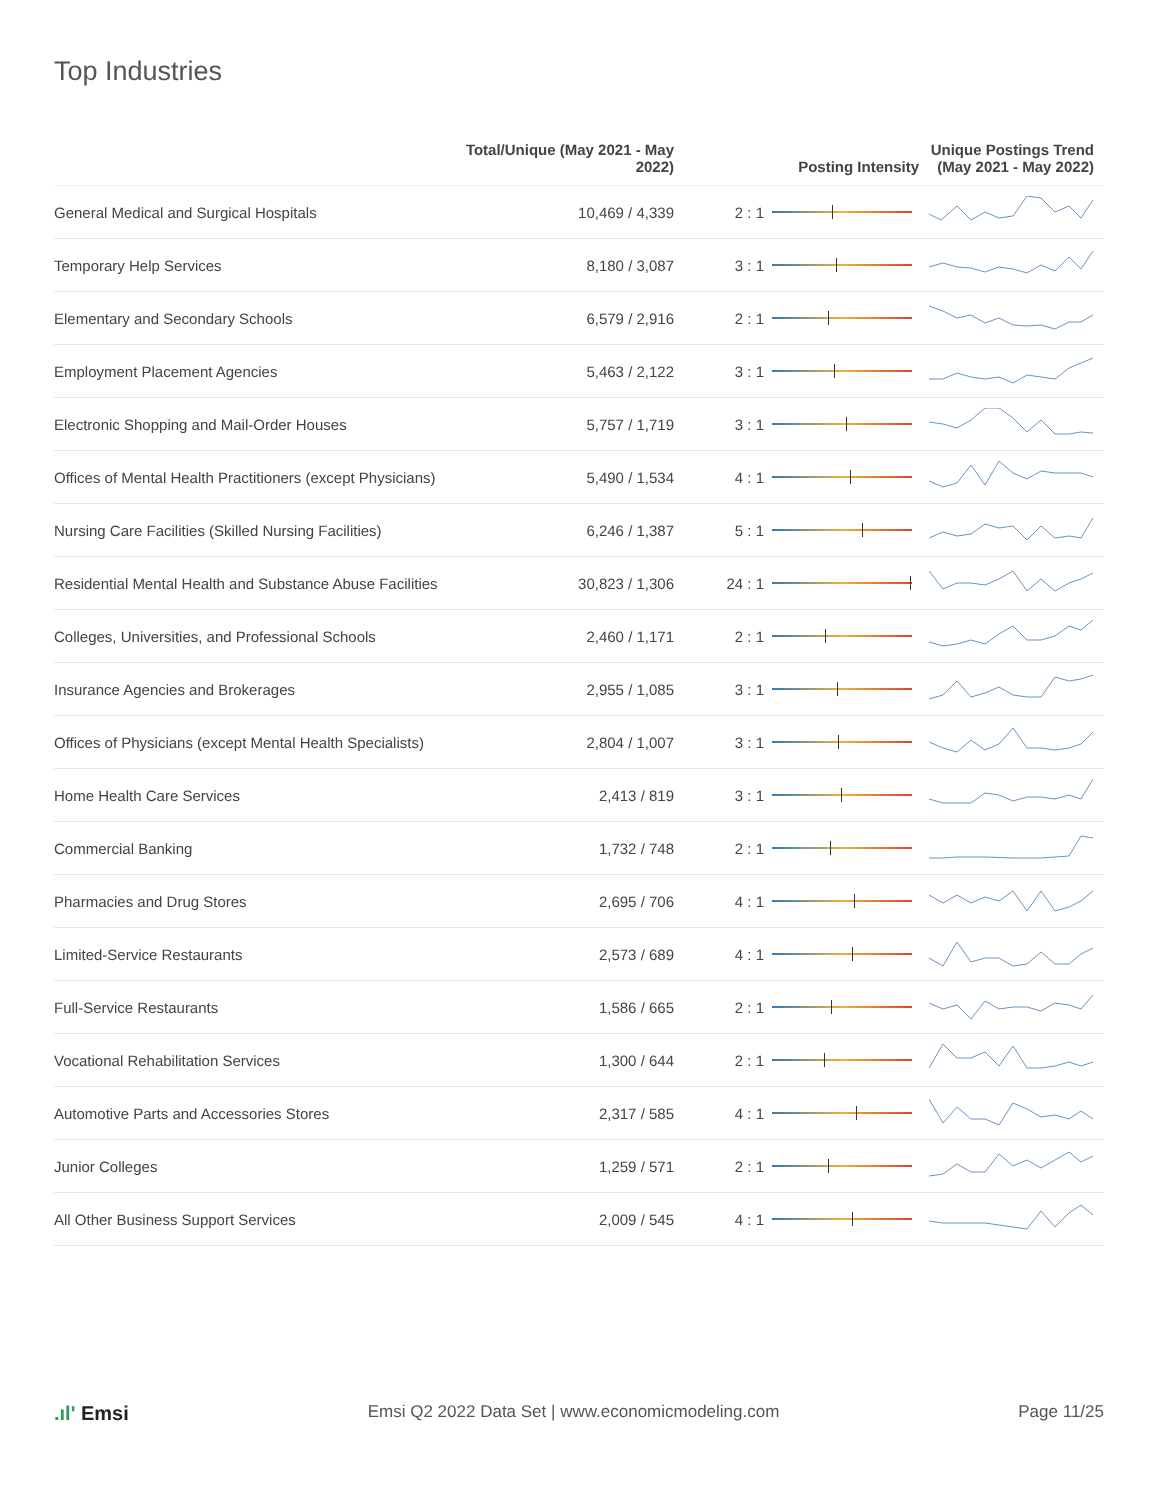Top Industries
| | Total/Unique (May 2021 - May 2022) | Posting Intensity | | Unique Postings Trend (May 2021 - May 2022) |
| --- | --- | --- | --- | --- |
| General Medical and Surgical Hospitals | 10,469 / 4,339 | 2 : 1 | | |
| Temporary Help Services | 8,180 / 3,087 | 3 : 1 | | |
| Elementary and Secondary Schools | 6,579 / 2,916 | 2 : 1 | | |
| Employment Placement Agencies | 5,463 / 2,122 | 3 : 1 | | |
| Electronic Shopping and Mail-Order Houses | 5,757 / 1,719 | 3 : 1 | | |
| Offices of Mental Health Practitioners (except Physicians) | 5,490 / 1,534 | 4 : 1 | | |
| Nursing Care Facilities (Skilled Nursing Facilities) | 6,246 / 1,387 | 5 : 1 | | |
| Residential Mental Health and Substance Abuse Facilities | 30,823 / 1,306 | 24 : 1 | | |
| Colleges, Universities, and Professional Schools | 2,460 / 1,171 | 2 : 1 | | |
| Insurance Agencies and Brokerages | 2,955 / 1,085 | 3 : 1 | | |
| Offices of Physicians (except Mental Health Specialists) | 2,804 / 1,007 | 3 : 1 | | |
| Home Health Care Services | 2,413 / 819 | 3 : 1 | | |
| Commercial Banking | 1,732 / 748 | 2 : 1 | | |
| Pharmacies and Drug Stores | 2,695 / 706 | 4 : 1 | | |
| Limited-Service Restaurants | 2,573 / 689 | 4 : 1 | | |
| Full-Service Restaurants | 1,586 / 665 | 2 : 1 | | |
| Vocational Rehabilitation Services | 1,300 / 644 | 2 : 1 | | |
| Automotive Parts and Accessories Stores | 2,317 / 585 | 4 : 1 | | |
| Junior Colleges | 1,259 / 571 | 2 : 1 | | |
| All Other Business Support Services | 2,009 / 545 | 4 : 1 | | |
.ıl' Emsi Emsi Q2 2022 Data Set | www.economicmodeling.com Page 11/25